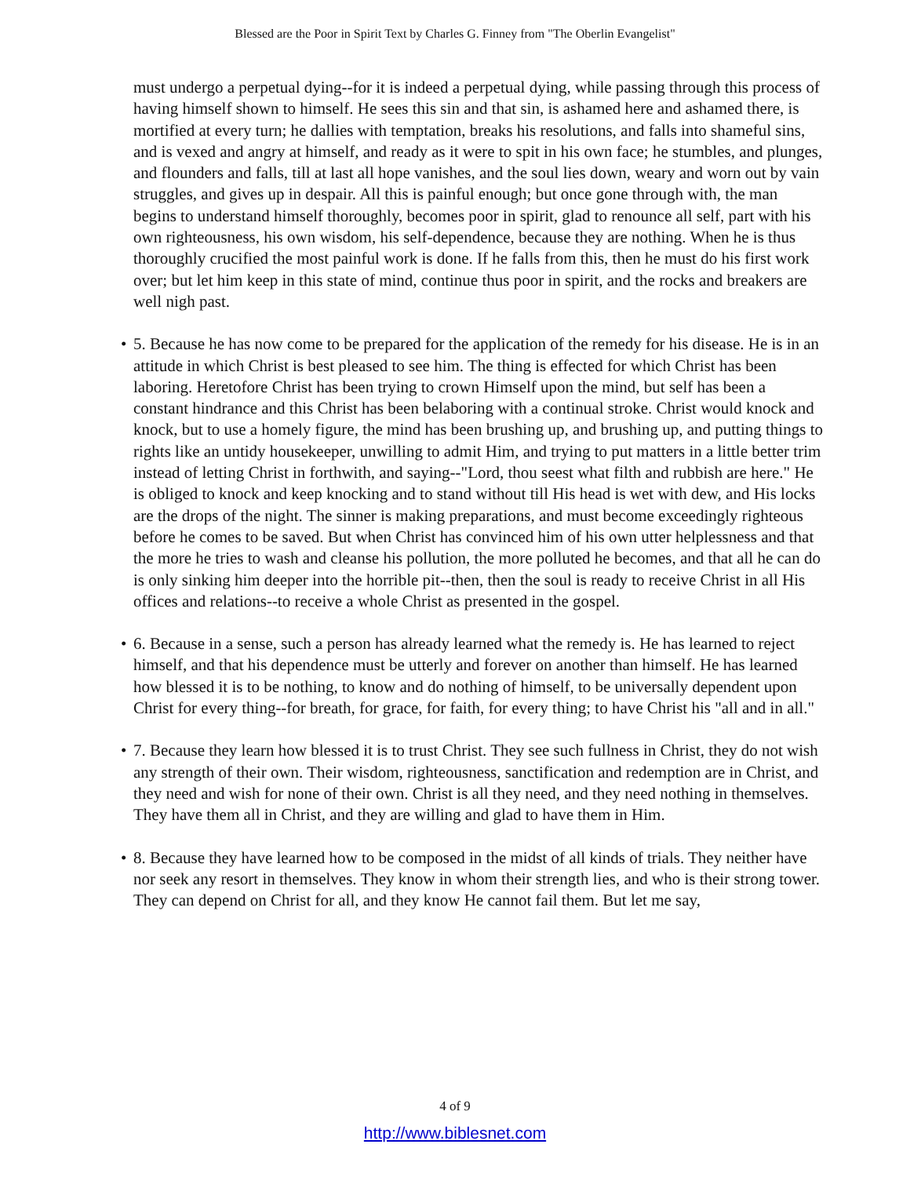Blessed are the Poor in Spirit Text by Charles G. Finney from "The Oberlin Evangelist"
must undergo a perpetual dying--for it is indeed a perpetual dying, while passing through this process of having himself shown to himself. He sees this sin and that sin, is ashamed here and ashamed there, is mortified at every turn; he dallies with temptation, breaks his resolutions, and falls into shameful sins, and is vexed and angry at himself, and ready as it were to spit in his own face; he stumbles, and plunges, and flounders and falls, till at last all hope vanishes, and the soul lies down, weary and worn out by vain struggles, and gives up in despair. All this is painful enough; but once gone through with, the man begins to understand himself thoroughly, becomes poor in spirit, glad to renounce all self, part with his own righteousness, his own wisdom, his self-dependence, because they are nothing. When he is thus thoroughly crucified the most painful work is done. If he falls from this, then he must do his first work over; but let him keep in this state of mind, continue thus poor in spirit, and the rocks and breakers are well nigh past.
• 5. Because he has now come to be prepared for the application of the remedy for his disease. He is in an attitude in which Christ is best pleased to see him. The thing is effected for which Christ has been laboring. Heretofore Christ has been trying to crown Himself upon the mind, but self has been a constant hindrance and this Christ has been belaboring with a continual stroke. Christ would knock and knock, but to use a homely figure, the mind has been brushing up, and brushing up, and putting things to rights like an untidy housekeeper, unwilling to admit Him, and trying to put matters in a little better trim instead of letting Christ in forthwith, and saying--"Lord, thou seest what filth and rubbish are here." He is obliged to knock and keep knocking and to stand without till His head is wet with dew, and His locks are the drops of the night. The sinner is making preparations, and must become exceedingly righteous before he comes to be saved. But when Christ has convinced him of his own utter helplessness and that the more he tries to wash and cleanse his pollution, the more polluted he becomes, and that all he can do is only sinking him deeper into the horrible pit--then, then the soul is ready to receive Christ in all His offices and relations--to receive a whole Christ as presented in the gospel.
• 6. Because in a sense, such a person has already learned what the remedy is. He has learned to reject himself, and that his dependence must be utterly and forever on another than himself. He has learned how blessed it is to be nothing, to know and do nothing of himself, to be universally dependent upon Christ for every thing--for breath, for grace, for faith, for every thing; to have Christ his "all and in all."
• 7. Because they learn how blessed it is to trust Christ. They see such fullness in Christ, they do not wish any strength of their own. Their wisdom, righteousness, sanctification and redemption are in Christ, and they need and wish for none of their own. Christ is all they need, and they need nothing in themselves. They have them all in Christ, and they are willing and glad to have them in Him.
• 8. Because they have learned how to be composed in the midst of all kinds of trials. They neither have nor seek any resort in themselves. They know in whom their strength lies, and who is their strong tower. They can depend on Christ for all, and they know He cannot fail them. But let me say,
4 of 9
http://www.biblesnet.com